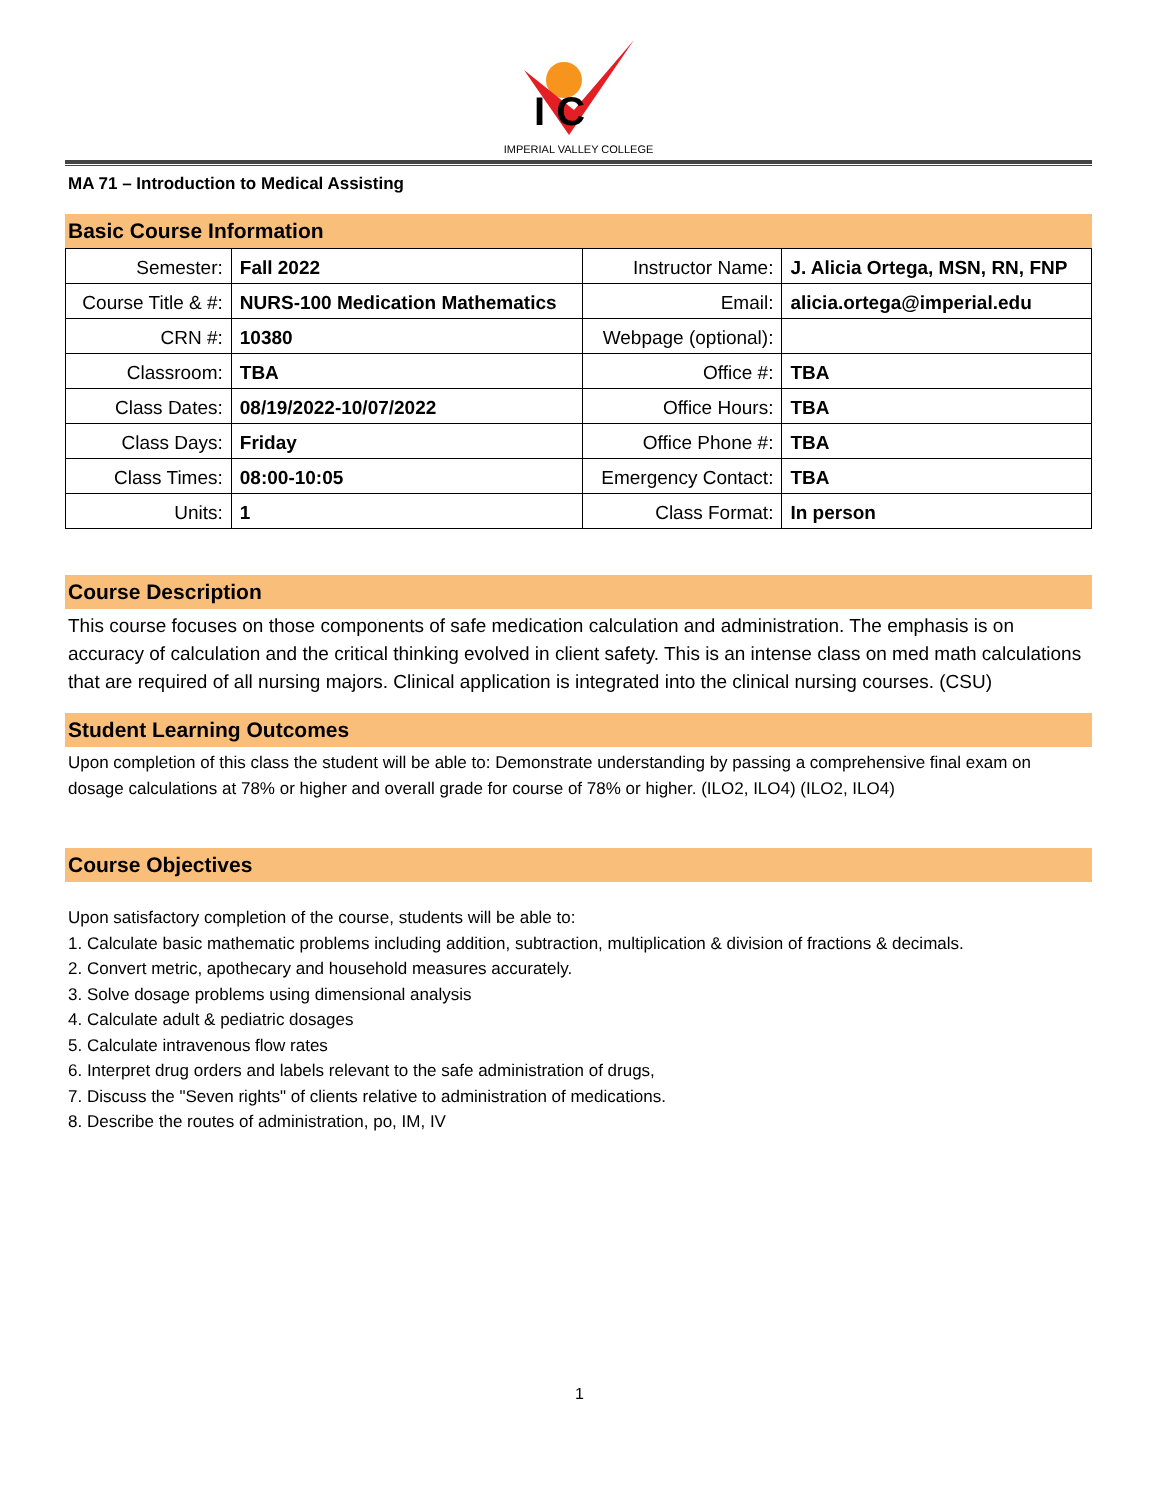I C
IMPERIAL VALLEY COLLEGE
MA 71 – Introduction to Medical Assisting
Basic Course Information
| Semester: | Fall 2022 | Instructor Name: | J. Alicia Ortega, MSN, RN, FNP |
| Course Title & #: | NURS-100 Medication Mathematics | Email: | alicia.ortega@imperial.edu |
| CRN #: | 10380 | Webpage (optional): | |
| Classroom: | TBA | Office #: | TBA |
| Class Dates: | 08/19/2022-10/07/2022 | Office Hours: | TBA |
| Class Days: | Friday | Office Phone #: | TBA |
| Class Times: | 08:00-10:05 | Emergency Contact: | TBA |
| Units: | 1 | Class Format: | In person |
Course Description
This course focuses on those components of safe medication calculation and administration. The emphasis is on accuracy of calculation and the critical thinking evolved in client safety. This is an intense class on med math calculations that are required of all nursing majors. Clinical application is integrated into the clinical nursing courses. (CSU)
Student Learning Outcomes
Upon completion of this class the student will be able to: Demonstrate understanding by passing a comprehensive final exam on dosage calculations at 78% or higher and overall grade for course of 78% or higher. (ILO2, ILO4) (ILO2, ILO4)
Course Objectives
Upon satisfactory completion of the course, students will be able to:
1. Calculate basic mathematic problems including addition, subtraction, multiplication & division of fractions & decimals.
2. Convert metric, apothecary and household measures accurately.
3. Solve dosage problems using dimensional analysis
4. Calculate adult & pediatric dosages
5. Calculate intravenous flow rates
6. Interpret drug orders and labels relevant to the safe administration of drugs,
7. Discuss the "Seven rights" of clients relative to administration of medications.
8. Describe the routes of administration, po, IM, IV
1